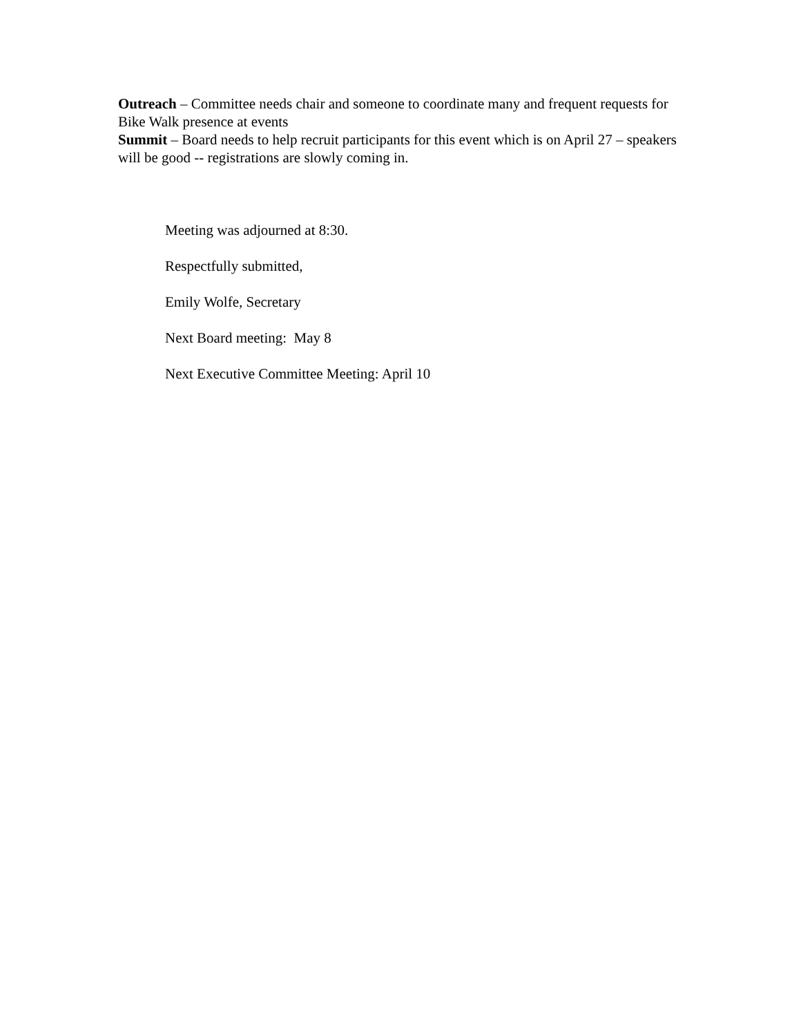Outreach – Committee needs chair and someone to coordinate many and frequent requests for Bike Walk presence at events
Summit – Board needs to help recruit participants for this event which is on April 27 – speakers will be good -- registrations are slowly coming in.
Meeting was adjourned at 8:30.
Respectfully submitted,
Emily Wolfe, Secretary
Next Board meeting: May 8
Next Executive Committee Meeting: April 10